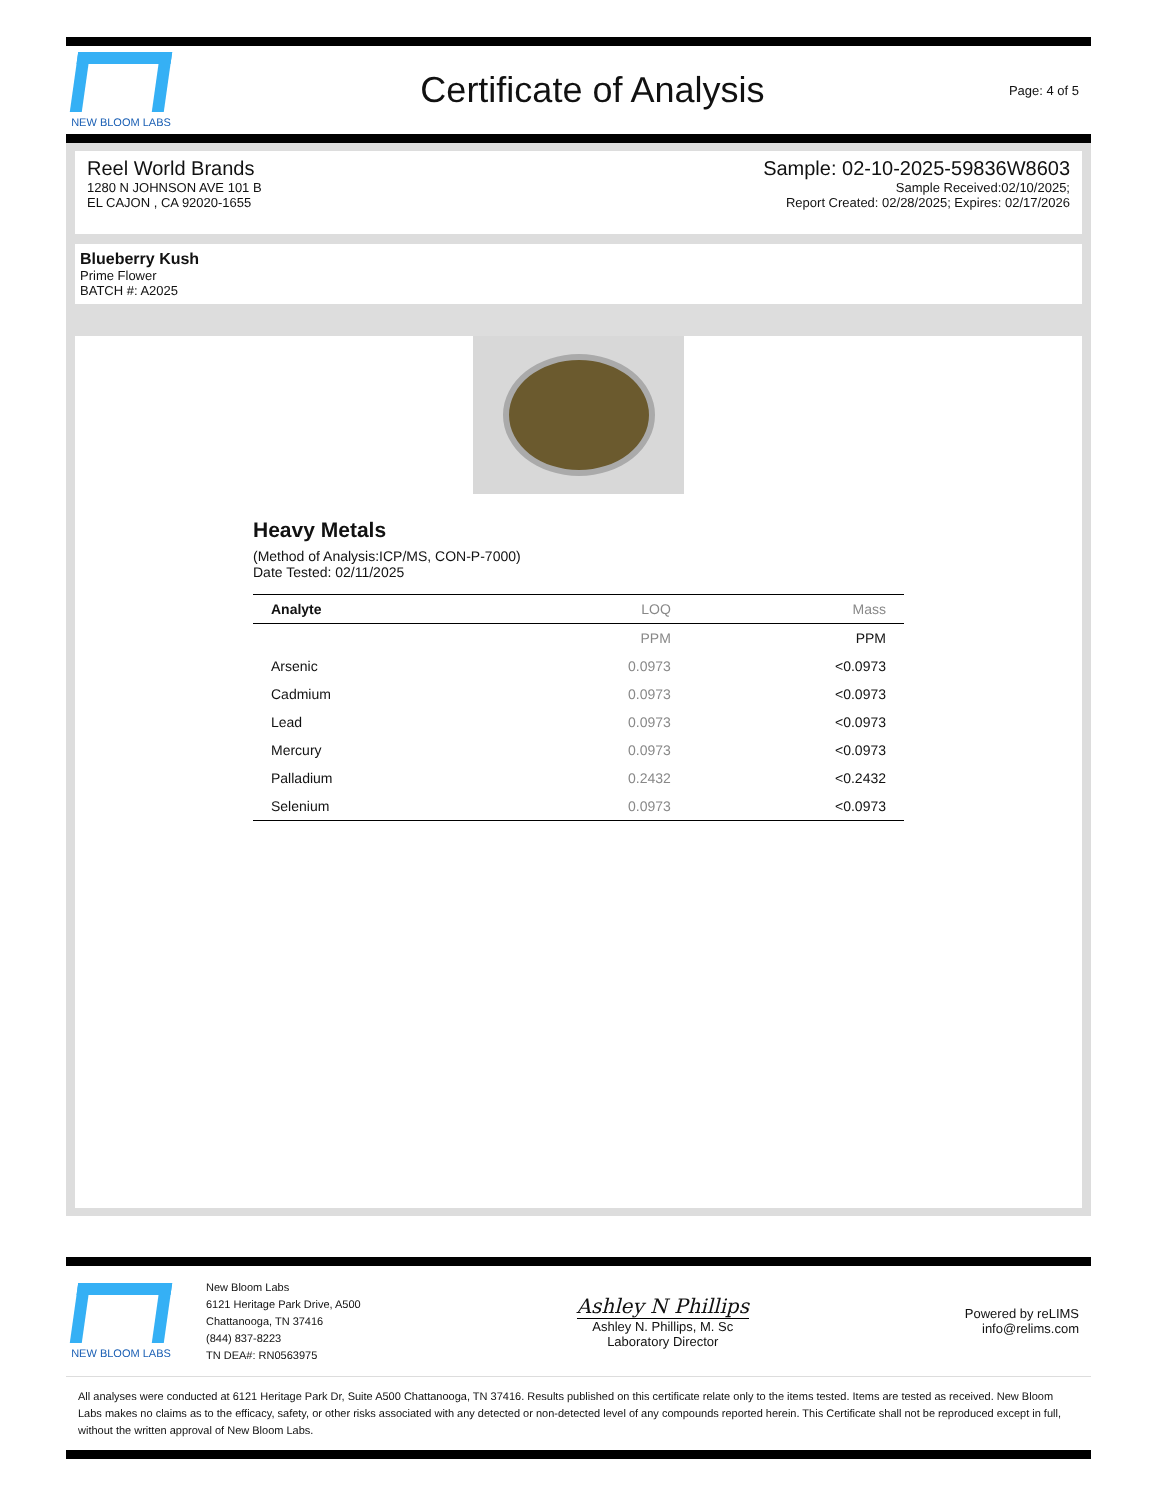NEW BLOOM LABS
Certificate of Analysis
Page: 4 of 5
Reel World Brands
1280 N JOHNSON AVE 101 B
EL CAJON , CA 92020-1655
Sample: 02-10-2025-59836W8603
Sample Received:02/10/2025;
Report Created: 02/28/2025; Expires: 02/17/2026
Blueberry Kush
Prime Flower
BATCH #: A2025
Heavy Metals
(Method of Analysis:ICP/MS, CON-P-7000)
Date Tested: 02/11/2025
| Analyte | LOQ | Mass |
| --- | --- | --- |
| | PPM | PPM |
| Arsenic | 0.0973 | <0.0973 |
| Cadmium | 0.0973 | <0.0973 |
| Lead | 0.0973 | <0.0973 |
| Mercury | 0.0973 | <0.0973 |
| Palladium | 0.2432 | <0.2432 |
| Selenium | 0.0973 | <0.0973 |
NEW BLOOM LABS
New Bloom Labs
6121 Heritage Park Drive, A500
Chattanooga, TN 37416
(844) 837-8223
TN DEA#: RN0563975
Ashley N Phillips
Ashley N. Phillips, M. Sc
Laboratory Director
Powered by reLIMS
info@relims.com
All analyses were conducted at 6121 Heritage Park Dr, Suite A500 Chattanooga, TN 37416. Results published on this certificate relate only to the items tested. Items are tested as received. New Bloom Labs makes no claims as to the efficacy, safety, or other risks associated with any detected or non-detected level of any compounds reported herein. This Certificate shall not be reproduced except in full, without the written approval of New Bloom Labs.